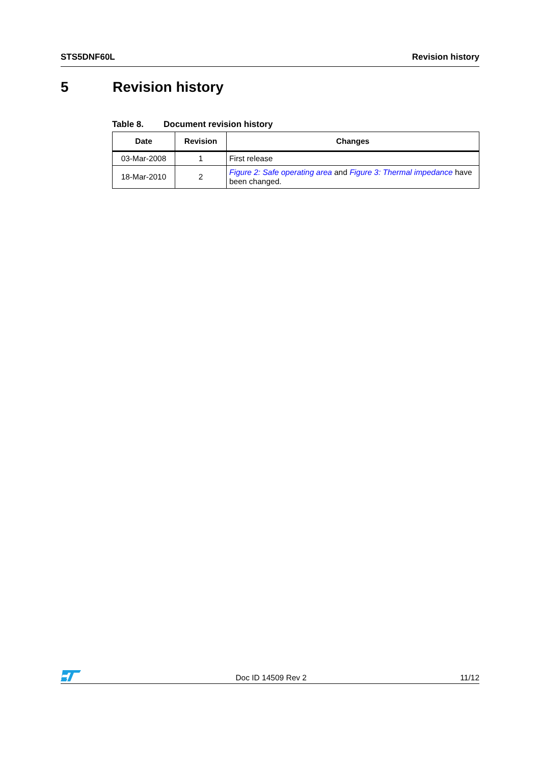STS5DNF60L Revision history
5 Revision history
Table 8. Document revision history
| Date | Revision | Changes |
| --- | --- | --- |
| 03-Mar-2008 | 1 | First release |
| 18-Mar-2010 | 2 | Figure 2: Safe operating area and Figure 3: Thermal impedance have been changed. |
Doc ID 14509 Rev 2
11/12